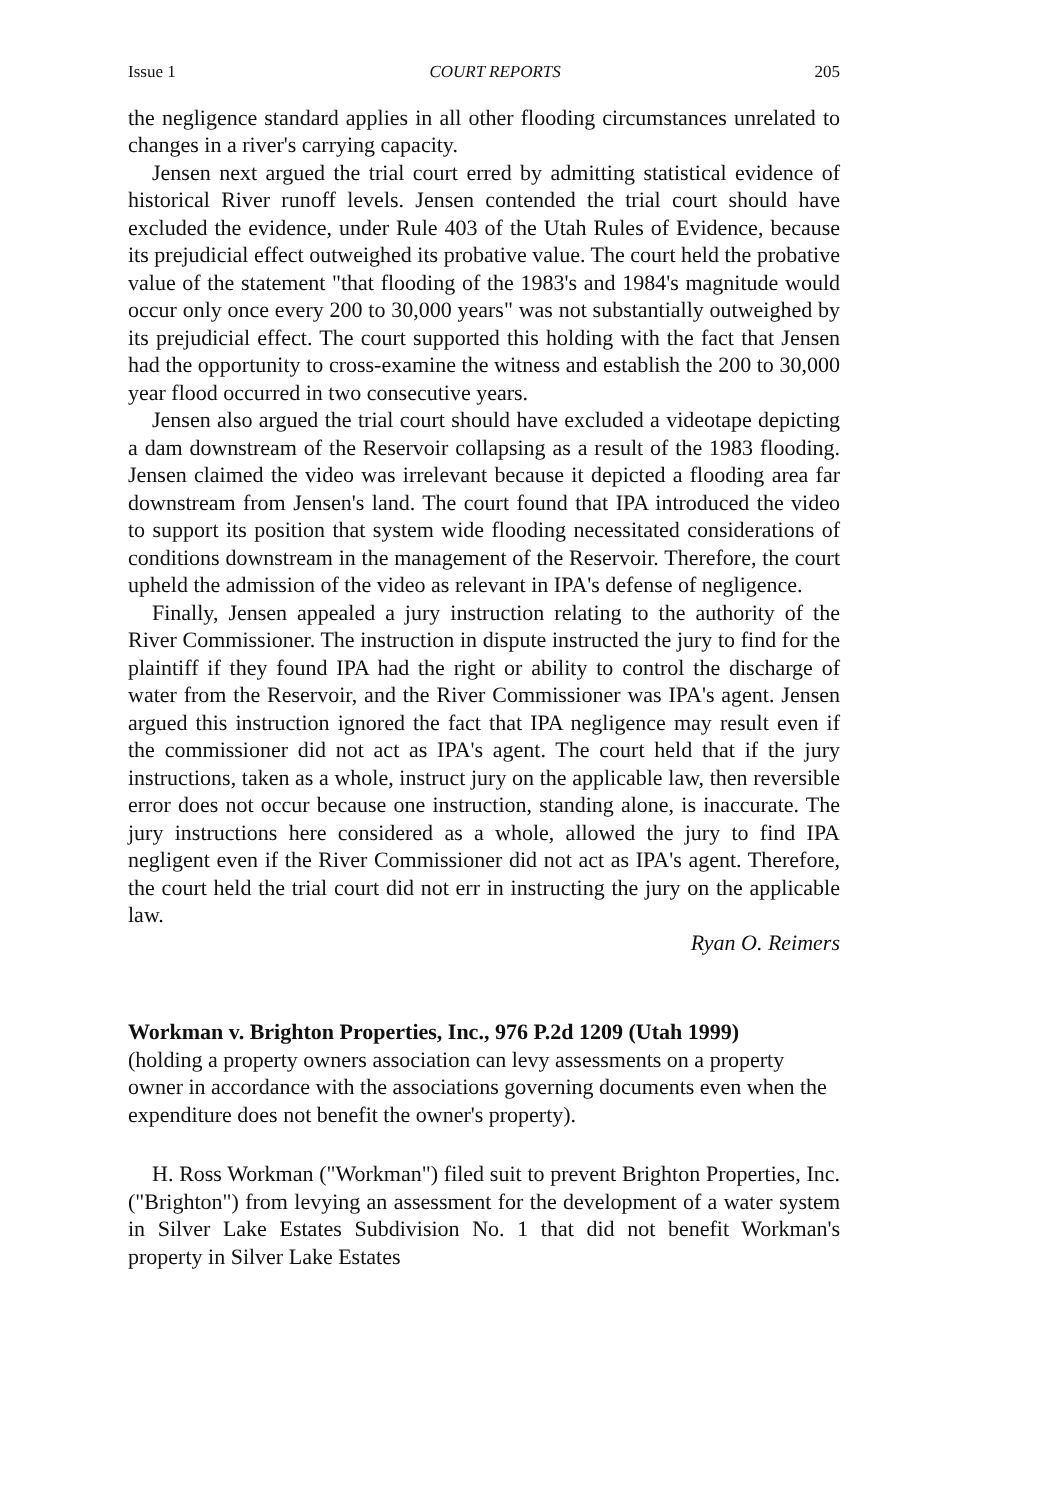Issue 1 COURT REPORTS 205
the negligence standard applies in all other flooding circumstances unrelated to changes in a river's carrying capacity.
Jensen next argued the trial court erred by admitting statistical evidence of historical River runoff levels. Jensen contended the trial court should have excluded the evidence, under Rule 403 of the Utah Rules of Evidence, because its prejudicial effect outweighed its probative value. The court held the probative value of the statement "that flooding of the 1983's and 1984's magnitude would occur only once every 200 to 30,000 years" was not substantially outweighed by its prejudicial effect. The court supported this holding with the fact that Jensen had the opportunity to cross-examine the witness and establish the 200 to 30,000 year flood occurred in two consecutive years.
Jensen also argued the trial court should have excluded a videotape depicting a dam downstream of the Reservoir collapsing as a result of the 1983 flooding. Jensen claimed the video was irrelevant because it depicted a flooding area far downstream from Jensen's land. The court found that IPA introduced the video to support its position that system wide flooding necessitated considerations of conditions downstream in the management of the Reservoir. Therefore, the court upheld the admission of the video as relevant in IPA's defense of negligence.
Finally, Jensen appealed a jury instruction relating to the authority of the River Commissioner. The instruction in dispute instructed the jury to find for the plaintiff if they found IPA had the right or ability to control the discharge of water from the Reservoir, and the River Commissioner was IPA's agent. Jensen argued this instruction ignored the fact that IPA negligence may result even if the commissioner did not act as IPA's agent. The court held that if the jury instructions, taken as a whole, instruct jury on the applicable law, then reversible error does not occur because one instruction, standing alone, is inaccurate. The jury instructions here considered as a whole, allowed the jury to find IPA negligent even if the River Commissioner did not act as IPA's agent. Therefore, the court held the trial court did not err in instructing the jury on the applicable law.
Ryan O. Reimers
Workman v. Brighton Properties, Inc., 976 P.2d 1209 (Utah 1999)
(holding a property owners association can levy assessments on a property owner in accordance with the associations governing documents even when the expenditure does not benefit the owner's property).
H. Ross Workman ("Workman") filed suit to prevent Brighton Properties, Inc. ("Brighton") from levying an assessment for the development of a water system in Silver Lake Estates Subdivision No. 1 that did not benefit Workman's property in Silver Lake Estates